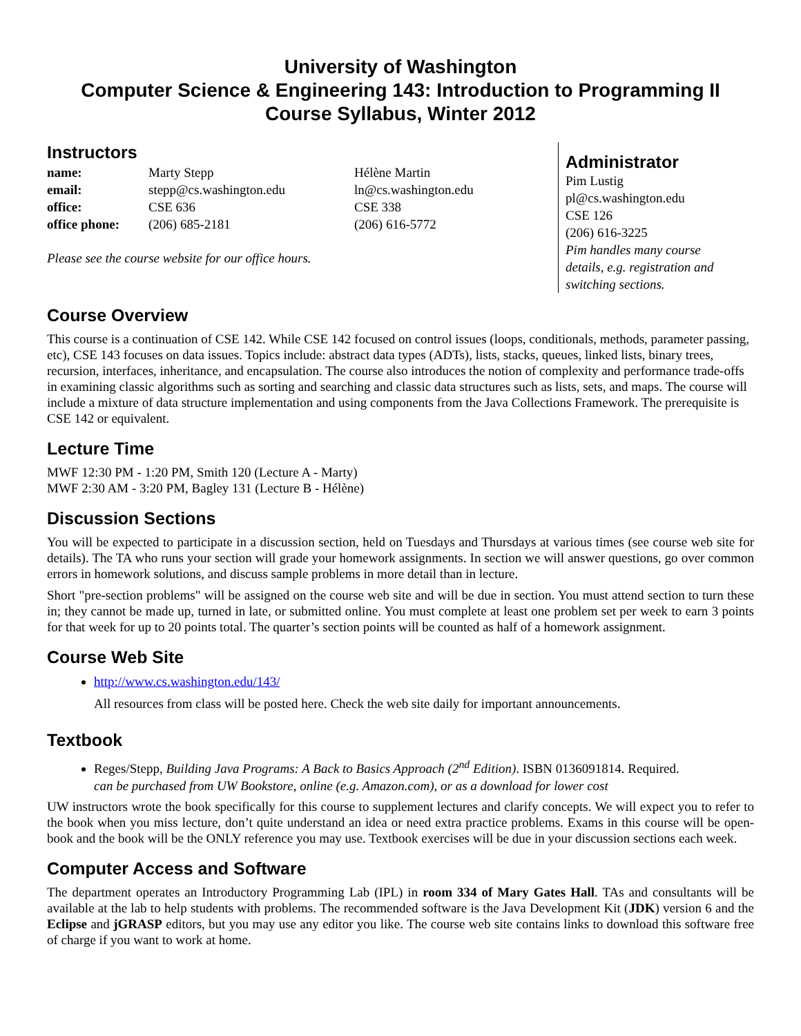University of Washington
Computer Science & Engineering 143: Introduction to Programming II
Course Syllabus, Winter 2012
Instructors
| name: | Marty Stepp | Hélène Martin |
| email: | stepp@cs.washington.edu | ln@cs.washington.edu |
| office: | CSE 636 | CSE 338 |
| office phone: | (206) 685-2181 | (206) 616-5772 |
Please see the course website for our office hours.
Administrator
Pim Lustig
pl@cs.washington.edu
CSE 126
(206) 616-3225
Pim handles many course
details, e.g. registration and
switching sections.
Course Overview
This course is a continuation of CSE 142. While CSE 142 focused on control issues (loops, conditionals, methods, parameter passing, etc), CSE 143 focuses on data issues. Topics include: abstract data types (ADTs), lists, stacks, queues, linked lists, binary trees, recursion, interfaces, inheritance, and encapsulation. The course also introduces the notion of complexity and performance trade-offs in examining classic algorithms such as sorting and searching and classic data structures such as lists, sets, and maps. The course will include a mixture of data structure implementation and using components from the Java Collections Framework. The prerequisite is CSE 142 or equivalent.
Lecture Time
MWF 12:30 PM - 1:20 PM, Smith 120 (Lecture A - Marty)
MWF 2:30 AM - 3:20 PM, Bagley 131 (Lecture B - Hélène)
Discussion Sections
You will be expected to participate in a discussion section, held on Tuesdays and Thursdays at various times (see course web site for details). The TA who runs your section will grade your homework assignments. In section we will answer questions, go over common errors in homework solutions, and discuss sample problems in more detail than in lecture.
Short "pre-section problems" will be assigned on the course web site and will be due in section. You must attend section to turn these in; they cannot be made up, turned in late, or submitted online. You must complete at least one problem set per week to earn 3 points for that week for up to 20 points total. The quarter’s section points will be counted as half of a homework assignment.
Course Web Site
http://www.cs.washington.edu/143/
All resources from class will be posted here. Check the web site daily for important announcements.
Textbook
Reges/Stepp, Building Java Programs: A Back to Basics Approach (2<sup>nd</sup> Edition). ISBN 0136091814. Required.
can be purchased from UW Bookstore, online (e.g. Amazon.com), or as a download for lower cost
UW instructors wrote the book specifically for this course to supplement lectures and clarify concepts. We will expect you to refer to the book when you miss lecture, don’t quite understand an idea or need extra practice problems. Exams in this course will be open-book and the book will be the ONLY reference you may use. Textbook exercises will be due in your discussion sections each week.
Computer Access and Software
The department operates an Introductory Programming Lab (IPL) in room 334 of Mary Gates Hall. TAs and consultants will be available at the lab to help students with problems. The recommended software is the Java Development Kit (JDK) version 6 and the Eclipse and jGRASP editors, but you may use any editor you like. The course web site contains links to download this software free of charge if you want to work at home.